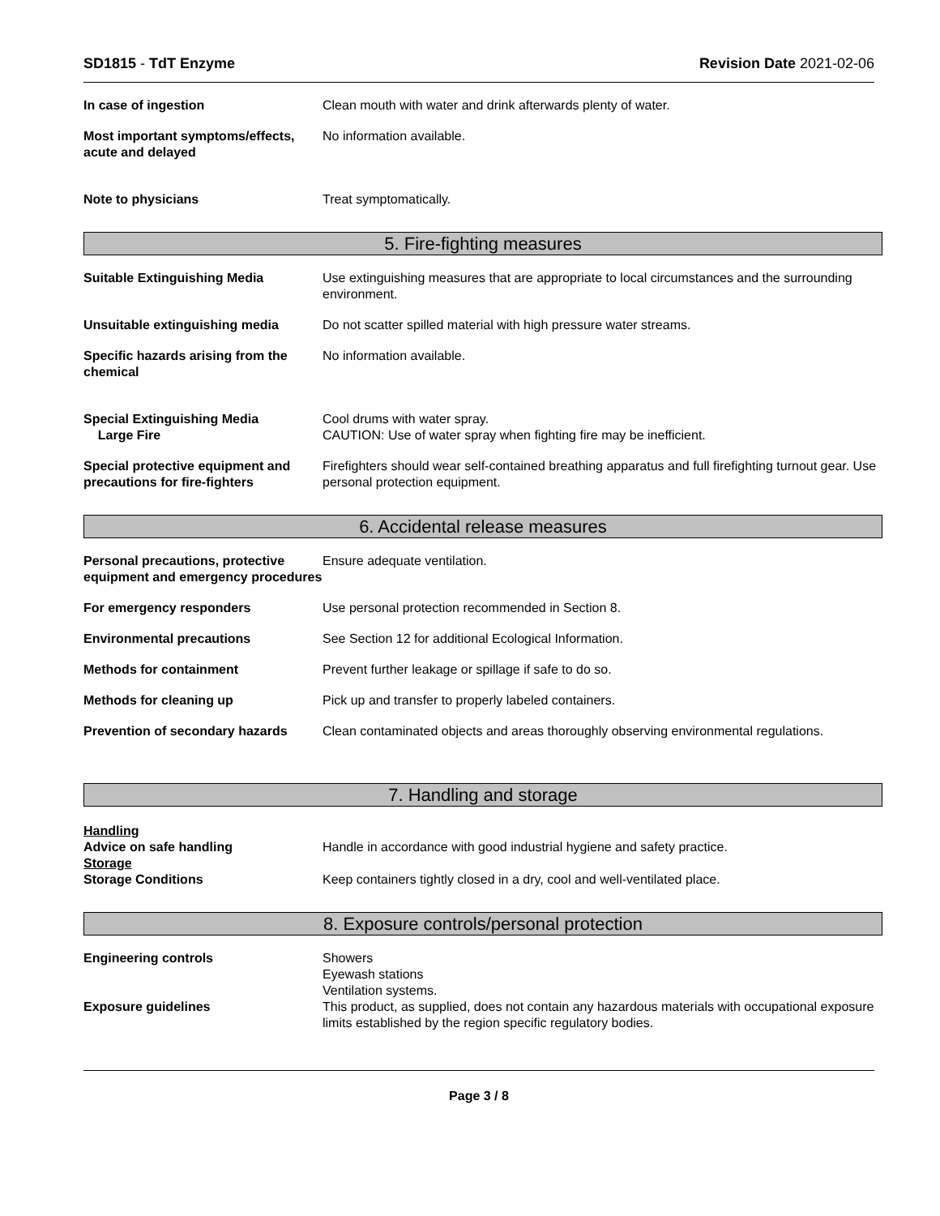SD1815 - TdT Enzyme Revision Date 2021-02-06
In case of ingestion Clean mouth with water and drink afterwards plenty of water.
Most important symptoms/effects, acute and delayed
No information available.
Note to physicians Treat symptomatically.
5. Fire-fighting measures
Suitable Extinguishing Media Use extinguishing measures that are appropriate to local circumstances and the surrounding environment.
Unsuitable extinguishing media Do not scatter spilled material with high pressure water streams.
Specific hazards arising from the chemical
No information available.
Special Extinguishing Media
Large Fire
Cool drums with water spray.
CAUTION: Use of water spray when fighting fire may be inefficient.
Special protective equipment and precautions for fire-fighters
Firefighters should wear self-contained breathing apparatus and full firefighting turnout gear. Use personal protection equipment.
6. Accidental release measures
Personal precautions, protective equipment and emergency procedures
Ensure adequate ventilation.
For emergency responders Use personal protection recommended in Section 8.
Environmental precautions See Section 12 for additional Ecological Information.
Methods for containment Prevent further leakage or spillage if safe to do so.
Methods for cleaning up Pick up and transfer to properly labeled containers.
Prevention of secondary hazards
Clean contaminated objects and areas thoroughly observing environmental regulations.
7. Handling and storage
Handling
Advice on safe handling
Handle in accordance with good industrial hygiene and safety practice.
Storage
Storage Conditions
Keep containers tightly closed in a dry, cool and well-ventilated place.
8. Exposure controls/personal protection
Engineering controls Showers
Eyewash stations
Ventilation systems.
Exposure guidelines This product, as supplied, does not contain any hazardous materials with occupational exposure limits established by the region specific regulatory bodies.
Page 3 / 8